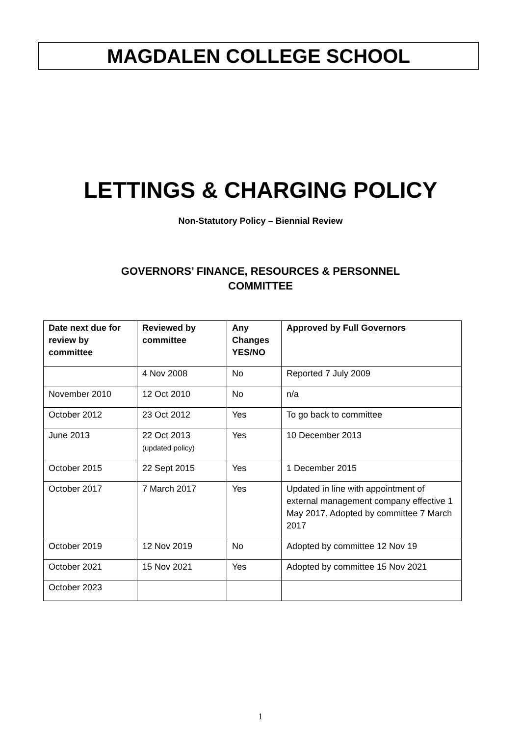MAGDALEN COLLEGE SCHOOL
LETTINGS & CHARGING POLICY
Non-Statutory Policy – Biennial Review
GOVERNORS’ FINANCE, RESOURCES & PERSONNEL
COMMITTEE
| Date next due for review by committee | Reviewed by committee | Any Changes YES/NO | Approved by Full Governors |
| --- | --- | --- | --- |
| | 4 Nov 2008 | No | Reported 7 July 2009 |
| November 2010 | 12 Oct 2010 | No | n/a |
| October 2012 | 23 Oct 2012 | Yes | To go back to committee |
| June 2013 | 22 Oct 2013 (updated policy) | Yes | 10 December 2013 |
| October 2015 | 22 Sept 2015 | Yes | 1 December 2015 |
| October 2017 | 7 March 2017 | Yes | Updated in line with appointment of external management company effective 1 May 2017. Adopted by committee 7 March 2017 |
| October 2019 | 12 Nov 2019 | No | Adopted by committee 12 Nov 19 |
| October 2021 | 15 Nov 2021 | Yes | Adopted by committee 15 Nov 2021 |
| October 2023 | | | |
1